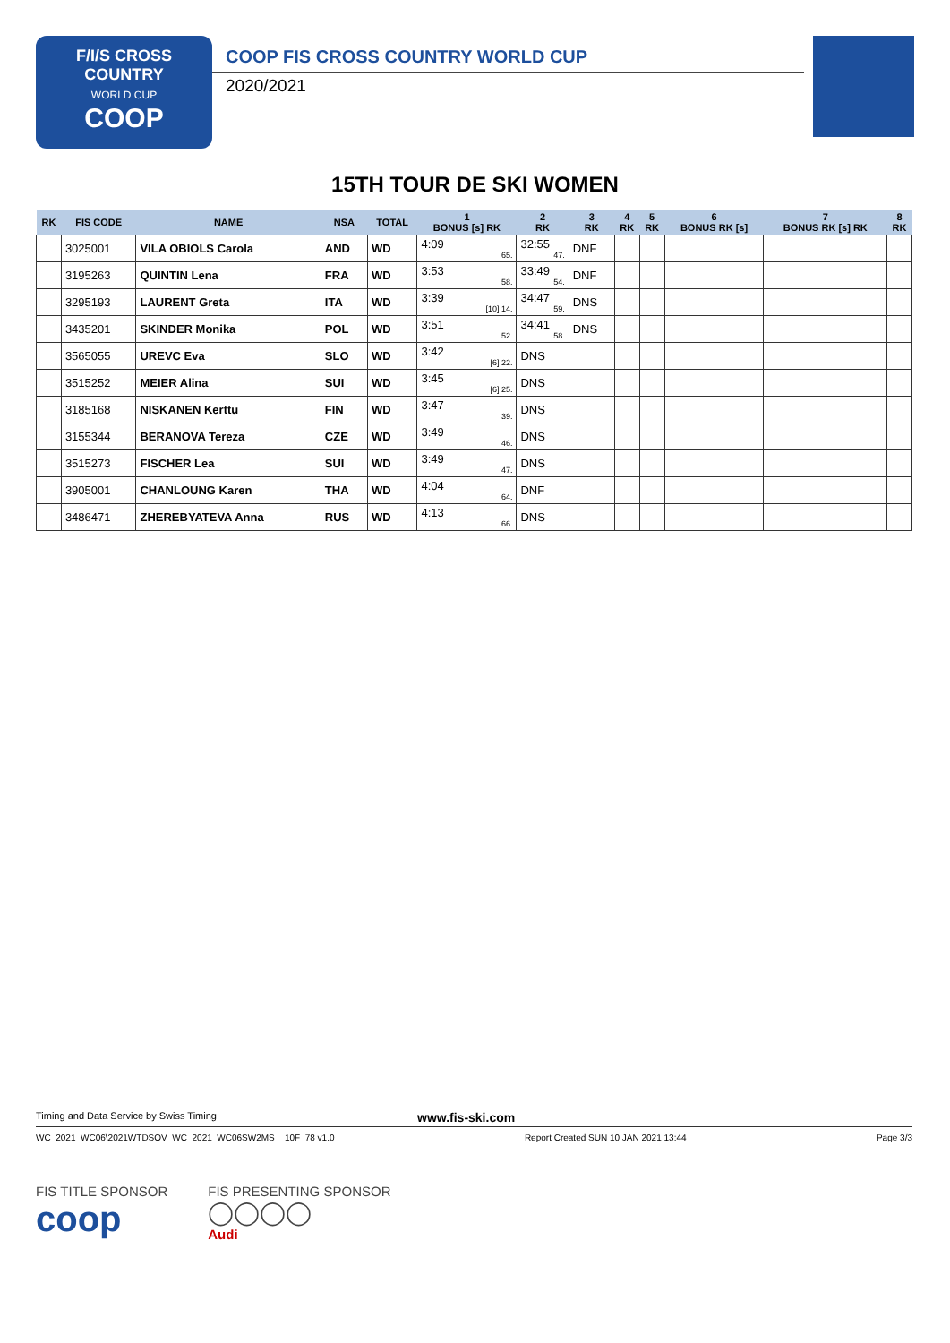F/I/S CROSS
COUNTRY
WORLD CUP
COOP
COOP FIS CROSS COUNTRY WORLD CUP
2020/2021
15TH TOUR DE SKI WOMEN
| RK | FIS CODE | NAME | NSA | TOTAL | 1 BONUS [s] RK | 2 RK | 3 RK | 4 RK | 5 RK | 6 BONUS RK [s] | 7 BONUS RK [s] RK | 8 RK |
| --- | --- | --- | --- | --- | --- | --- | --- | --- | --- | --- | --- | --- |
| | 3025001 | VILA OBIOLS Carola | AND | WD | 4:09 65. | 32:55 47. | DNF | | | | | |
| | 3195263 | QUINTIN Lena | FRA | WD | 3:53 58. | 33:49 54. | DNF | | | | | |
| | 3295193 | LAURENT Greta | ITA | WD | 3:39 [10] 14. | 34:47 59. | DNS | | | | | |
| | 3435201 | SKINDER Monika | POL | WD | 3:51 52. | 34:41 58. | DNS | | | | | |
| | 3565055 | UREVC Eva | SLO | WD | 3:42 [6] 22. | DNS | | | | | | |
| | 3515252 | MEIER Alina | SUI | WD | 3:45 [6] 25. | DNS | | | | | | |
| | 3185168 | NISKANEN Kerttu | FIN | WD | 3:47 39. | DNS | | | | | | |
| | 3155344 | BERANOVA Tereza | CZE | WD | 3:49 46. | DNS | | | | | | |
| | 3515273 | FISCHER Lea | SUI | WD | 3:49 47. | DNS | | | | | | |
| | 3905001 | CHANLOUNG Karen | THA | WD | 4:04 64. | DNF | | | | | | |
| | 3486471 | ZHEREBYATEVA Anna | RUS | WD | 4:13 66. | DNS | | | | | | |
Timing and Data Service by Swiss Timing www.fis-ski.com
WC_2021_WC06\2021WTDSOV_WC_2021_WC06SW2MS__10F_78 v1.0 Report Created SUN 10 JAN 2021 13:44 Page 3/3
FIS TITLE SPONSOR
coop
FIS PRESENTING SPONSOR
◯◯◯◯
Audi